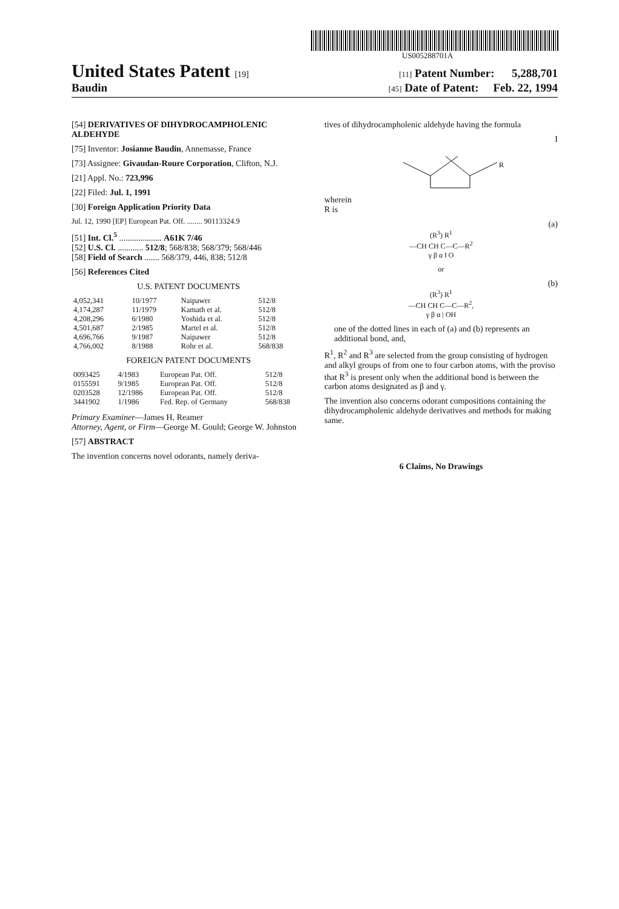US005288701A
United States Patent [19] [11] Patent Number: 5,288,701
Baudin [45] Date of Patent: Feb. 22, 1994
[54] DERIVATIVES OF DIHYDROCAMPHOLENIC ALDEHYDE
[75] Inventor: Josianne Baudin, Annemasse, France
[73] Assignee: Givaudan-Roure Corporation, Clifton, N.J.
[21] Appl. No.: 723,996
[22] Filed: Jul. 1, 1991
[30] Foreign Application Priority Data
Jul. 12, 1990 [EP] European Pat. Off. ........ 90113324.9
[51] Int. Cl.<sup>5</sup> .................... A61K 7/46
[52] U.S. Cl. ............ 512/8; 568/838; 568/379; 568/446
[58] Field of Search ....... 568/379, 446, 838; 512/8
[56] References Cited
U.S. PATENT DOCUMENTS
| 4,052,341 | 10/1977 | Naipawer | 512/8 |
| 4,174,287 | 11/1979 | Kamath et al. | 512/8 |
| 4,208,296 | 6/1980 | Yoshida et al. | 512/8 |
| 4,501,687 | 2/1985 | Martel et al. | 512/8 |
| 4,696,766 | 9/1987 | Naipawer | 512/8 |
| 4,766,002 | 8/1988 | Rohr et al. | 568/838 |
FOREIGN PATENT DOCUMENTS
| 0093425 | 4/1983 | European Pat. Off. | 512/8 |
| 0155591 | 9/1985 | European Pat. Off. | 512/8 |
| 0203528 | 12/1986 | European Pat. Off. | 512/8 |
| 3441902 | 1/1986 | Fed. Rep. of Germany | 568/838 |
Primary Examiner—James H. Reamer
Attorney, Agent, or Firm—George M. Gould; George W. Johnston
[57] ABSTRACT
The invention concerns novel odorants, namely deriva-
tives of dihydrocampholenic aldehyde having the formula
I
R
wherein
R is
(a)
(R<sup>3</sup>) R<sup>1</sup>
—CH CH C—C—R<sup>2</sup>
γ β α ‖ O
or
(b)
(R<sup>3</sup>) R<sup>1</sup>
—CH CH C—C—R<sup>2</sup>,
γ β α | OH
one of the dotted lines in each of (a) and (b) represents an additional bond, and,
R<sup>1</sup>, R<sup>2</sup> and R<sup>3</sup> are selected from the group consisting of hydrogen and alkyl groups of from one to four carbon atoms, with the proviso that R<sup>3</sup> is present only when the additional bond is between the carbon atoms designated as β and γ.
The invention also concerns odorant compositions containing the dihydrocampholenic aldehyde derivatives and methods for making same.
6 Claims, No Drawings